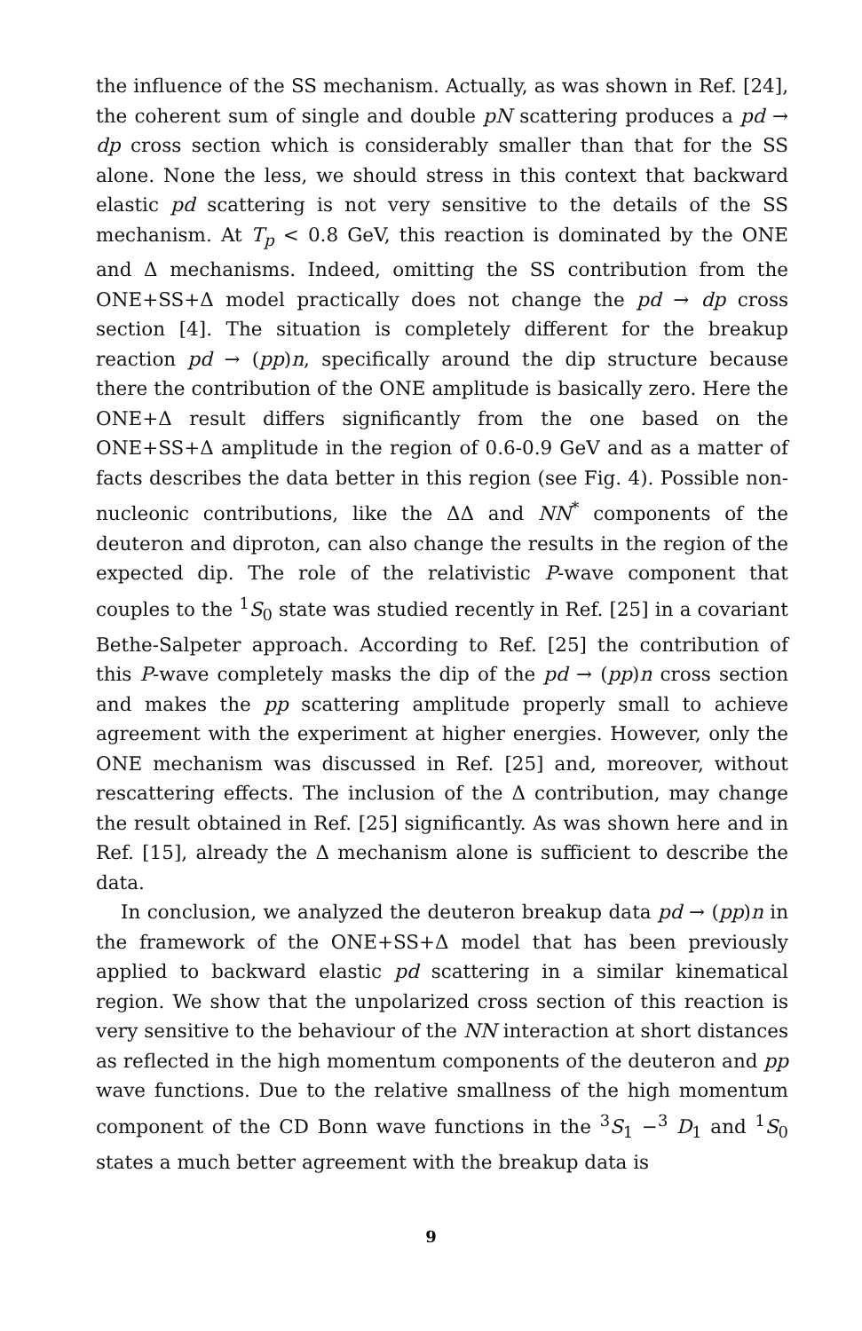the influence of the SS mechanism. Actually, as was shown in Ref. [24], the coherent sum of single and double pN scattering produces a pd → dp cross section which is considerably smaller than that for the SS alone. None the less, we should stress in this context that backward elastic pd scattering is not very sensitive to the details of the SS mechanism. At T<sub>p</sub> < 0.8 GeV, this reaction is dominated by the ONE and Δ mechanisms. Indeed, omitting the SS contribution from the ONE+SS+Δ model practically does not change the pd → dp cross section [4]. The situation is completely different for the breakup reaction pd → (pp)n, specifically around the dip structure because there the contribution of the ONE amplitude is basically zero. Here the ONE+Δ result differs significantly from the one based on the ONE+SS+Δ amplitude in the region of 0.6-0.9 GeV and as a matter of facts describes the data better in this region (see Fig. 4). Possible non-nucleonic contributions, like the ΔΔ and NN<sup>*</sup> components of the deuteron and diproton, can also change the results in the region of the expected dip. The role of the relativistic P-wave component that couples to the <sup>1</sup>S<sub>0</sub> state was studied recently in Ref. [25] in a covariant Bethe-Salpeter approach. According to Ref. [25] the contribution of this P-wave completely masks the dip of the pd → (pp)n cross section and makes the pp scattering amplitude properly small to achieve agreement with the experiment at higher energies. However, only the ONE mechanism was discussed in Ref. [25] and, moreover, without rescattering effects. The inclusion of the Δ contribution, may change the result obtained in Ref. [25] significantly. As was shown here and in Ref. [15], already the Δ mechanism alone is sufficient to describe the data.
In conclusion, we analyzed the deuteron breakup data pd → (pp)n in the framework of the ONE+SS+Δ model that has been previously applied to backward elastic pd scattering in a similar kinematical region. We show that the unpolarized cross section of this reaction is very sensitive to the behaviour of the NN interaction at short distances as reflected in the high momentum components of the deuteron and pp wave functions. Due to the relative smallness of the high momentum component of the CD Bonn wave functions in the <sup>3</sup>S<sub>1</sub> −<sup>3</sup> D<sub>1</sub> and <sup>1</sup>S<sub>0</sub> states a much better agreement with the breakup data is
9